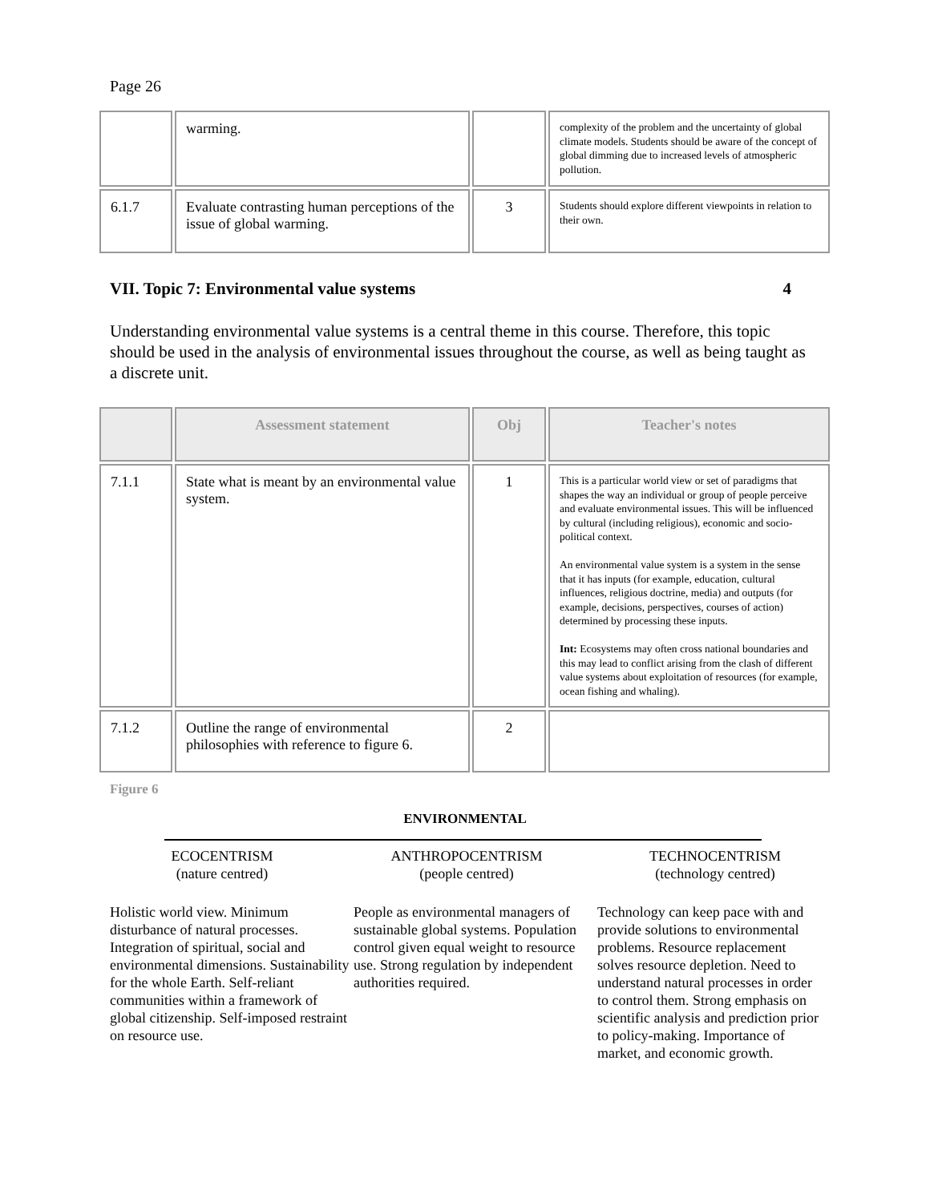Page 26
| | warming. | | complexity of the problem and the uncertainty of global climate models. Students should be aware of the concept of global dimming due to increased levels of atmospheric pollution. |
| 6.1.7 | Evaluate contrasting human perceptions of the issue of global warming. | 3 | Students should explore different viewpoints in relation to their own. |
VII. Topic 7: Environmental value systems 4
Understanding environmental value systems is a central theme in this course. Therefore, this topic should be used in the analysis of environmental issues throughout the course, as well as being taught as a discrete unit.
| | Assessment statement | Obj | Teacher's notes |
| --- | --- | --- | --- |
| 7.1.1 | State what is meant by an environmental value system. | 1 | This is a particular world view or set of paradigms that shapes the way an individual or group of people perceive and evaluate environmental issues. This will be influenced by cultural (including religious), economic and socio-political context. An environmental value system is a system in the sense that it has inputs (for example, education, cultural influences, religious doctrine, media) and outputs (for example, decisions, perspectives, courses of action) determined by processing these inputs. Int: Ecosystems may often cross national boundaries and this may lead to conflict arising from the clash of different value systems about exploitation of resources (for example, ocean fishing and whaling). |
| 7.1.2 | Outline the range of environmental philosophies with reference to figure 6. | 2 | |
Figure 6
ENVIRONMENTAL
ECOCENTRISM
(nature centred)
ANTHROPOCENTRISM
(people centred)
TECHNOCENTRISM
(technology centred)
Holistic world view. Minimum disturbance of natural processes. Integration of spiritual, social and environmental dimensions. Sustainability for the whole Earth. Self-reliant communities within a framework of global citizenship. Self-imposed restraint on resource use.
People as environmental managers of sustainable global systems. Population control given equal weight to resource use. Strong regulation by independent authorities required.
Technology can keep pace with and provide solutions to environmental problems. Resource replacement solves resource depletion. Need to understand natural processes in order to control them. Strong emphasis on scientific analysis and prediction prior to policy-making. Importance of market, and economic growth.